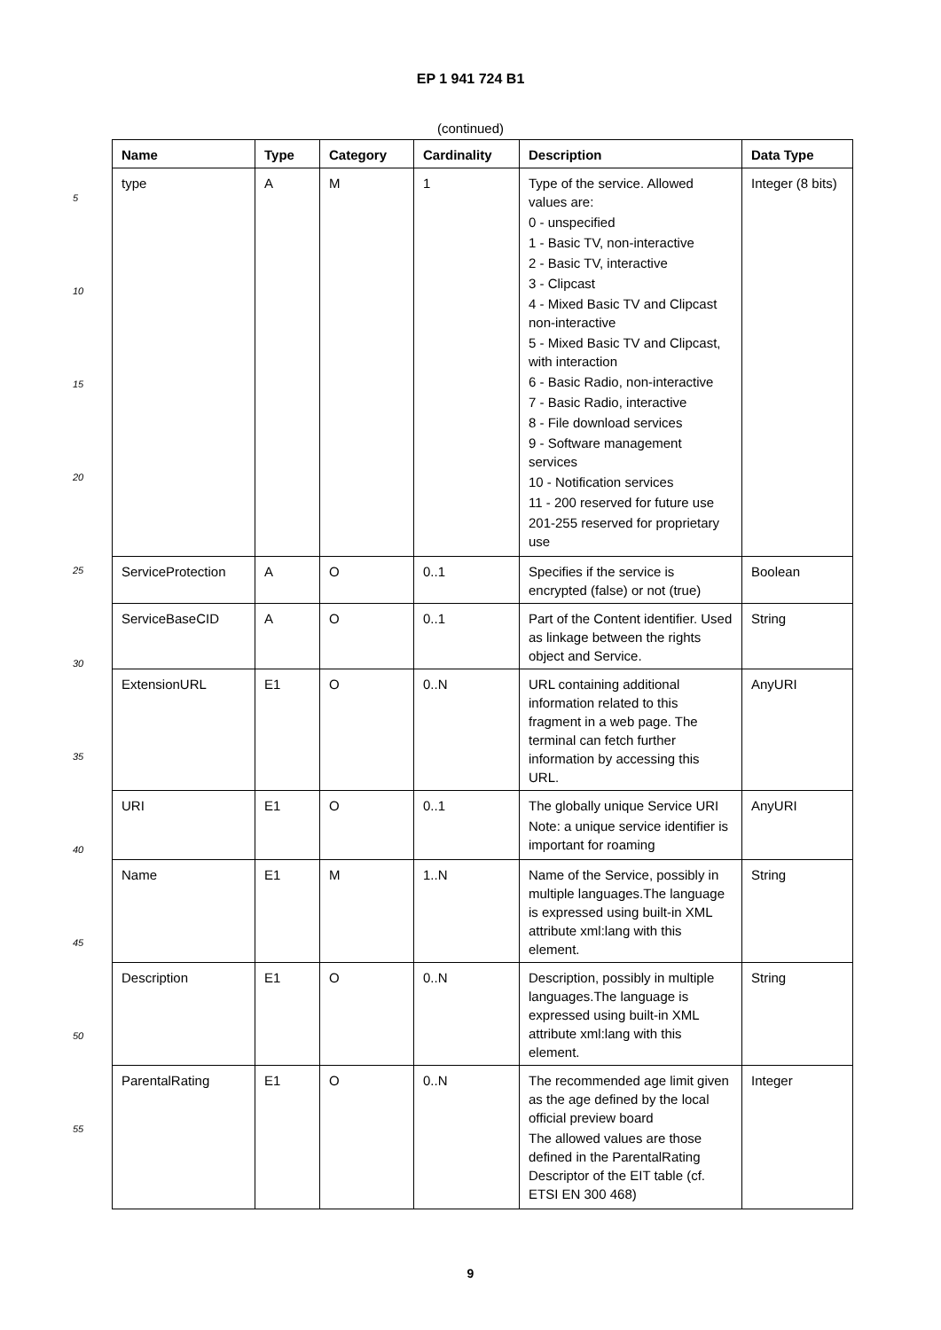EP 1 941 724 B1
(continued)
5
10
15
20
25
30
35
40
45
50
55
| Name | Type | Category | Cardinality | Description | Data Type |
| --- | --- | --- | --- | --- | --- |
| type | A | M | 1 | Type of the service. Allowed values are: 0 - unspecified 1 - Basic TV, non-interactive 2 - Basic TV, interactive 3 - Clipcast 4 - Mixed Basic TV and Clipcast non-interactive 5 - Mixed Basic TV and Clipcast, with interaction 6 - Basic Radio, non-interactive 7 - Basic Radio, interactive 8 - File download services 9 - Software management services 10 - Notification services 11 - 200 reserved for future use 201-255 reserved for proprietary use | Integer (8 bits) |
| ServiceProtection | A | O | 0..1 | Specifies if the service is encrypted (false) or not (true) | Boolean |
| ServiceBaseCID | A | O | 0..1 | Part of the Content identifier. Used as linkage between the rights object and Service. | String |
| ExtensionURL | E1 | O | 0..N | URL containing additional information related to this fragment in a web page. The terminal can fetch further information by accessing this URL. | AnyURI |
| URI | E1 | O | 0..1 | The globally unique Service URI Note: a unique service identifier is important for roaming | AnyURI |
| Name | E1 | M | 1..N | Name of the Service, possibly in multiple languages.The language is expressed using built-in XML attribute xml:lang with this element. | String |
| Description | E1 | O | 0..N | Description, possibly in multiple languages.The language is expressed using built-in XML attribute xml:lang with this element. | String |
| ParentalRating | E1 | O | 0..N | The recommended age limit given as the age defined by the local official preview board The allowed values are those defined in the ParentalRating Descriptor of the EIT table (cf. ETSI EN 300 468) | Integer |
9